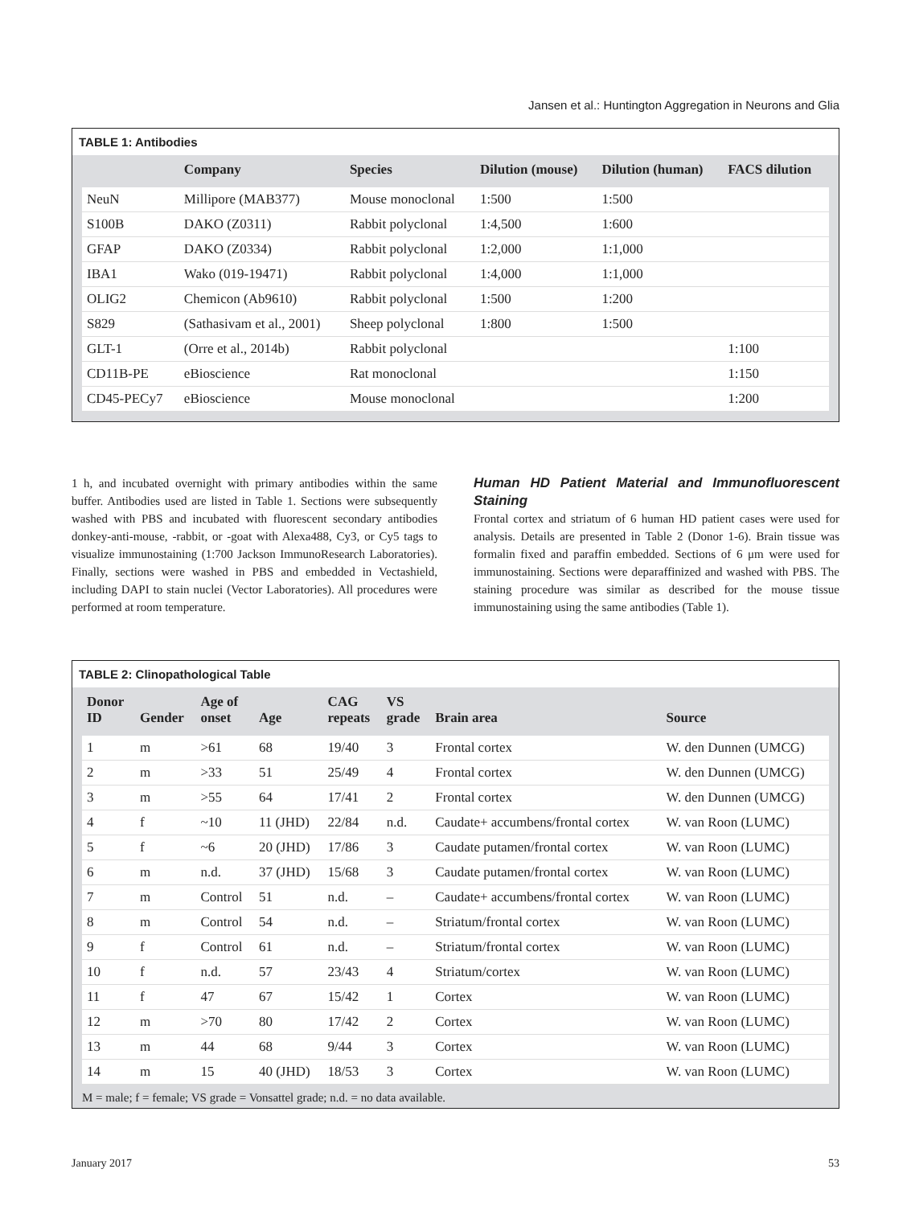Jansen et al.: Huntington Aggregation in Neurons and Glia
TABLE 1: Antibodies
| | Company | Species | Dilution (mouse) | Dilution (human) | FACS dilution |
| --- | --- | --- | --- | --- | --- |
| NeuN | Millipore (MAB377) | Mouse monoclonal | 1:500 | 1:500 | |
| S100B | DAKO (Z0311) | Rabbit polyclonal | 1:4,500 | 1:600 | |
| GFAP | DAKO (Z0334) | Rabbit polyclonal | 1:2,000 | 1:1,000 | |
| IBA1 | Wako (019-19471) | Rabbit polyclonal | 1:4,000 | 1:1,000 | |
| OLIG2 | Chemicon (Ab9610) | Rabbit polyclonal | 1:500 | 1:200 | |
| S829 | (Sathasivam et al., 2001) | Sheep polyclonal | 1:800 | 1:500 | |
| GLT-1 | (Orre et al., 2014b) | Rabbit polyclonal | | | 1:100 |
| CD11B-PE | eBioscience | Rat monoclonal | | | 1:150 |
| CD45-PECy7 | eBioscience | Mouse monoclonal | | | 1:200 |
1 h, and incubated overnight with primary antibodies within the same buffer. Antibodies used are listed in Table 1. Sections were subsequently washed with PBS and incubated with fluorescent secondary antibodies donkey-anti-mouse, -rabbit, or -goat with Alexa488, Cy3, or Cy5 tags to visualize immunostaining (1:700 Jackson ImmunoResearch Laboratories). Finally, sections were washed in PBS and embedded in Vectashield, including DAPI to stain nuclei (Vector Laboratories). All procedures were performed at room temperature.
Human HD Patient Material and Immunofluorescent Staining
Frontal cortex and striatum of 6 human HD patient cases were used for analysis. Details are presented in Table 2 (Donor 1-6). Brain tissue was formalin fixed and paraffin embedded. Sections of 6 μm were used for immunostaining. Sections were deparaffinized and washed with PBS. The staining procedure was similar as described for the mouse tissue immunostaining using the same antibodies (Table 1).
TABLE 2: Clinopathological Table
| Donor ID | Gender | Age of onset | Age | CAG repeats | VS grade | Brain area | Source |
| --- | --- | --- | --- | --- | --- | --- | --- |
| 1 | m | >61 | 68 | 19/40 | 3 | Frontal cortex | W. den Dunnen (UMCG) |
| 2 | m | >33 | 51 | 25/49 | 4 | Frontal cortex | W. den Dunnen (UMCG) |
| 3 | m | >55 | 64 | 17/41 | 2 | Frontal cortex | W. den Dunnen (UMCG) |
| 4 | f | ~10 | 11 (JHD) | 22/84 | n.d. | Caudate+ accumbens/frontal cortex | W. van Roon (LUMC) |
| 5 | f | ~6 | 20 (JHD) | 17/86 | 3 | Caudate putamen/frontal cortex | W. van Roon (LUMC) |
| 6 | m | n.d. | 37 (JHD) | 15/68 | 3 | Caudate putamen/frontal cortex | W. van Roon (LUMC) |
| 7 | m | Control | 51 | n.d. | – | Caudate+ accumbens/frontal cortex | W. van Roon (LUMC) |
| 8 | m | Control | 54 | n.d. | – | Striatum/frontal cortex | W. van Roon (LUMC) |
| 9 | f | Control | 61 | n.d. | – | Striatum/frontal cortex | W. van Roon (LUMC) |
| 10 | f | n.d. | 57 | 23/43 | 4 | Striatum/cortex | W. van Roon (LUMC) |
| 11 | f | 47 | 67 | 15/42 | 1 | Cortex | W. van Roon (LUMC) |
| 12 | m | >70 | 80 | 17/42 | 2 | Cortex | W. van Roon (LUMC) |
| 13 | m | 44 | 68 | 9/44 | 3 | Cortex | W. van Roon (LUMC) |
| 14 | m | 15 | 40 (JHD) | 18/53 | 3 | Cortex | W. van Roon (LUMC) |
M = male; f = female; VS grade = Vonsattel grade; n.d. = no data available.
January 2017 53